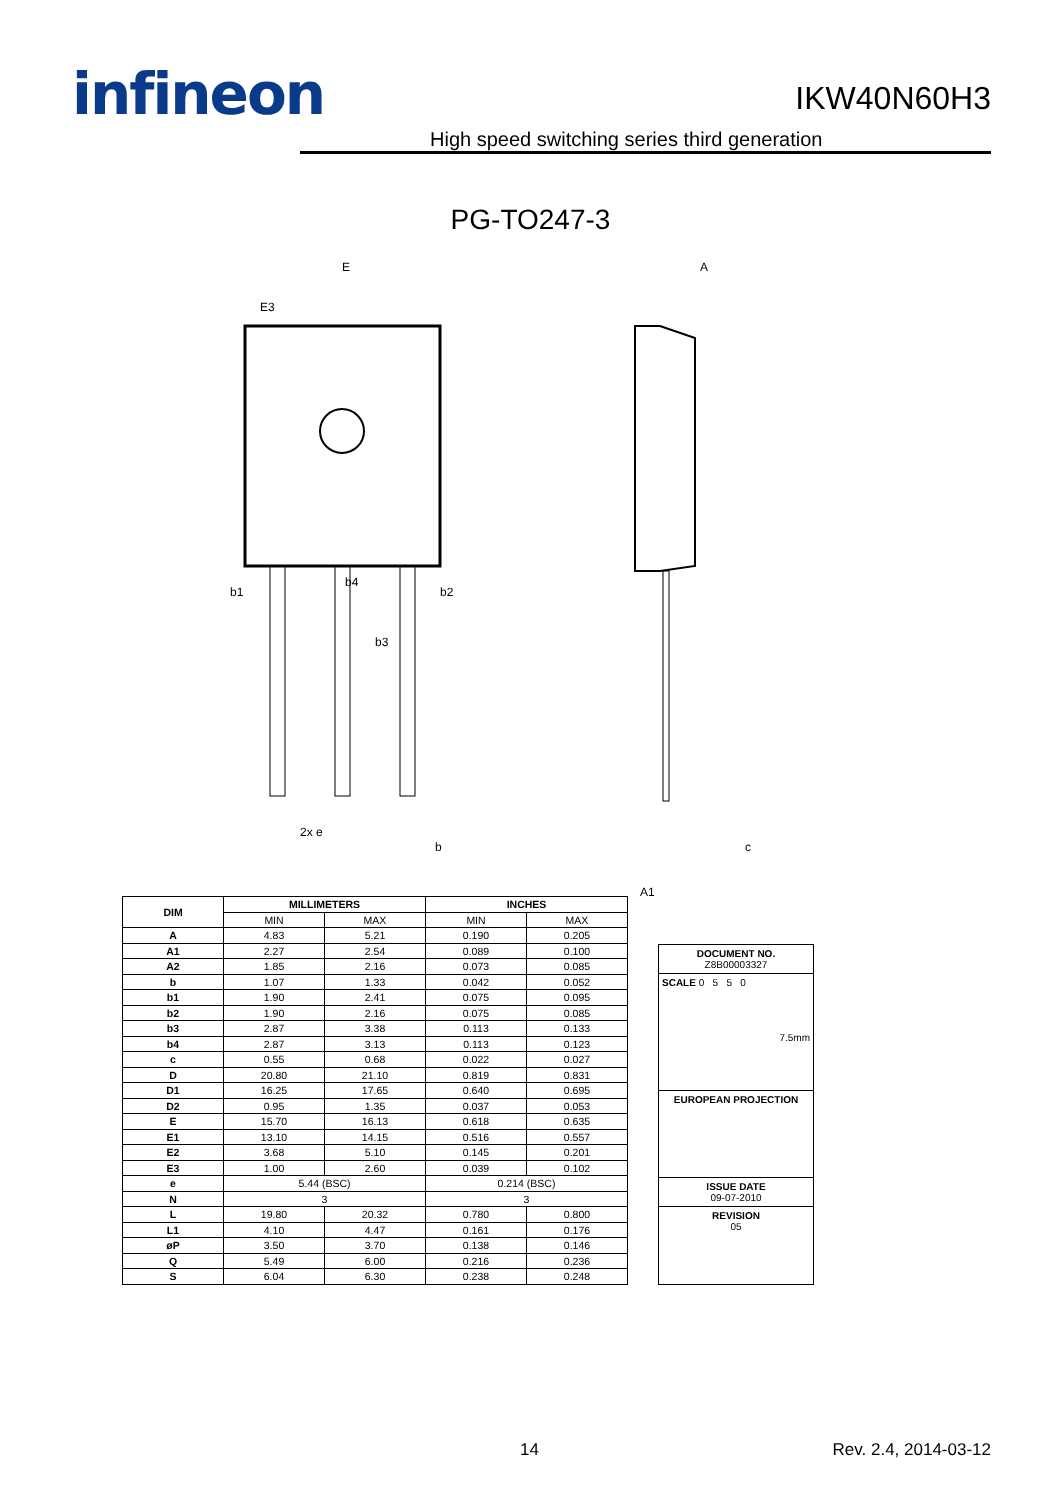infineon
IKW40N60H3
High speed switching series third generation
PG-TO247-3
E
E3
A
b4
b1
b2
b3
2x e
b
c
A1
| DIM | MILLIMETERS | | INCHES | |
| --- | --- | --- | --- | --- |
| | MIN | MAX | MIN | MAX |
| A | 4.83 | 5.21 | 0.190 | 0.205 |
| A1 | 2.27 | 2.54 | 0.089 | 0.100 |
| A2 | 1.85 | 2.16 | 0.073 | 0.085 |
| b | 1.07 | 1.33 | 0.042 | 0.052 |
| b1 | 1.90 | 2.41 | 0.075 | 0.095 |
| b2 | 1.90 | 2.16 | 0.075 | 0.085 |
| b3 | 2.87 | 3.38 | 0.113 | 0.133 |
| b4 | 2.87 | 3.13 | 0.113 | 0.123 |
| c | 0.55 | 0.68 | 0.022 | 0.027 |
| D | 20.80 | 21.10 | 0.819 | 0.831 |
| D1 | 16.25 | 17.65 | 0.640 | 0.695 |
| D2 | 0.95 | 1.35 | 0.037 | 0.053 |
| E | 15.70 | 16.13 | 0.618 | 0.635 |
| E1 | 13.10 | 14.15 | 0.516 | 0.557 |
| E2 | 3.68 | 5.10 | 0.145 | 0.201 |
| E3 | 1.00 | 2.60 | 0.039 | 0.102 |
| e | 5.44 (BSC) | | 0.214 (BSC) | |
| N | 3 | | 3 | |
| L | 19.80 | 20.32 | 0.780 | 0.800 |
| L1 | 4.10 | 4.47 | 0.161 | 0.176 |
| øP | 3.50 | 3.70 | 0.138 | 0.146 |
| Q | 5.49 | 6.00 | 0.216 | 0.236 |
| S | 6.04 | 6.30 | 0.238 | 0.248 |
DOCUMENT NO.
Z8B00003327
SCALE 0 5 5 0
7.5mm
EUROPEAN PROJECTION
ISSUE DATE
09-07-2010
REVISION
05
14 Rev. 2.4, 2014-03-12